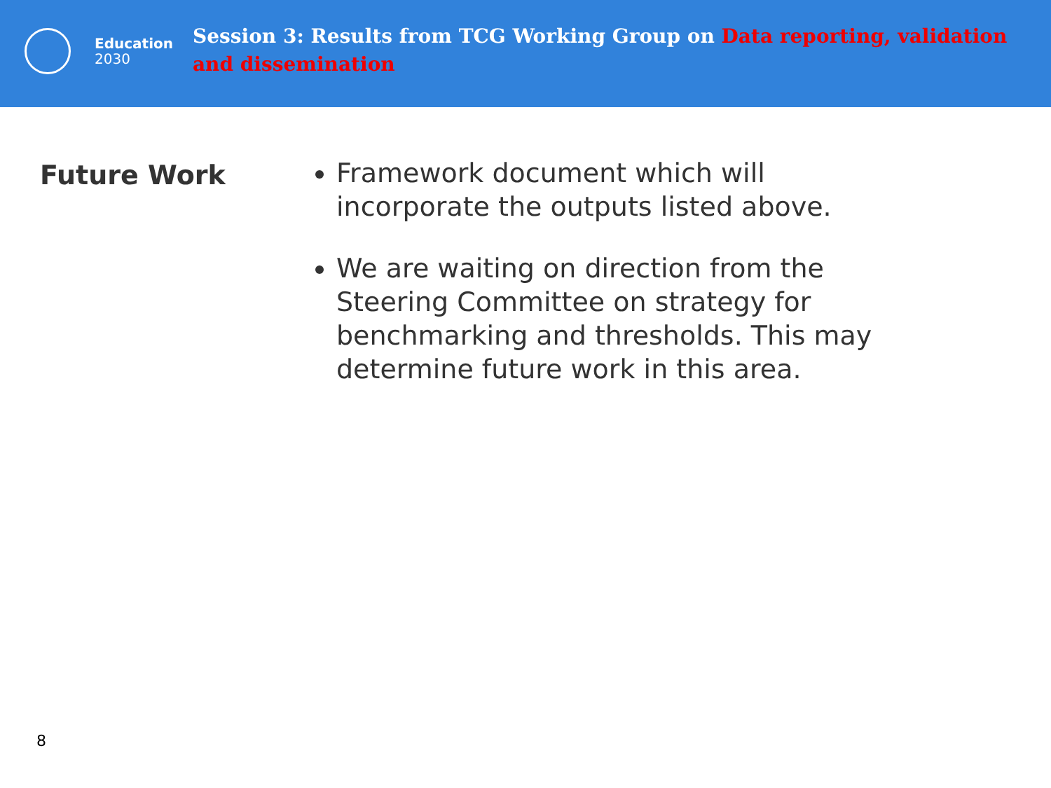Education
2030
Session 3: Results from TCG Working Group on Data reporting, validation and dissemination
Future Work
Framework document which will incorporate the outputs listed above.
We are waiting on direction from the Steering Committee on strategy for benchmarking and thresholds. This may determine future work in this area.
8